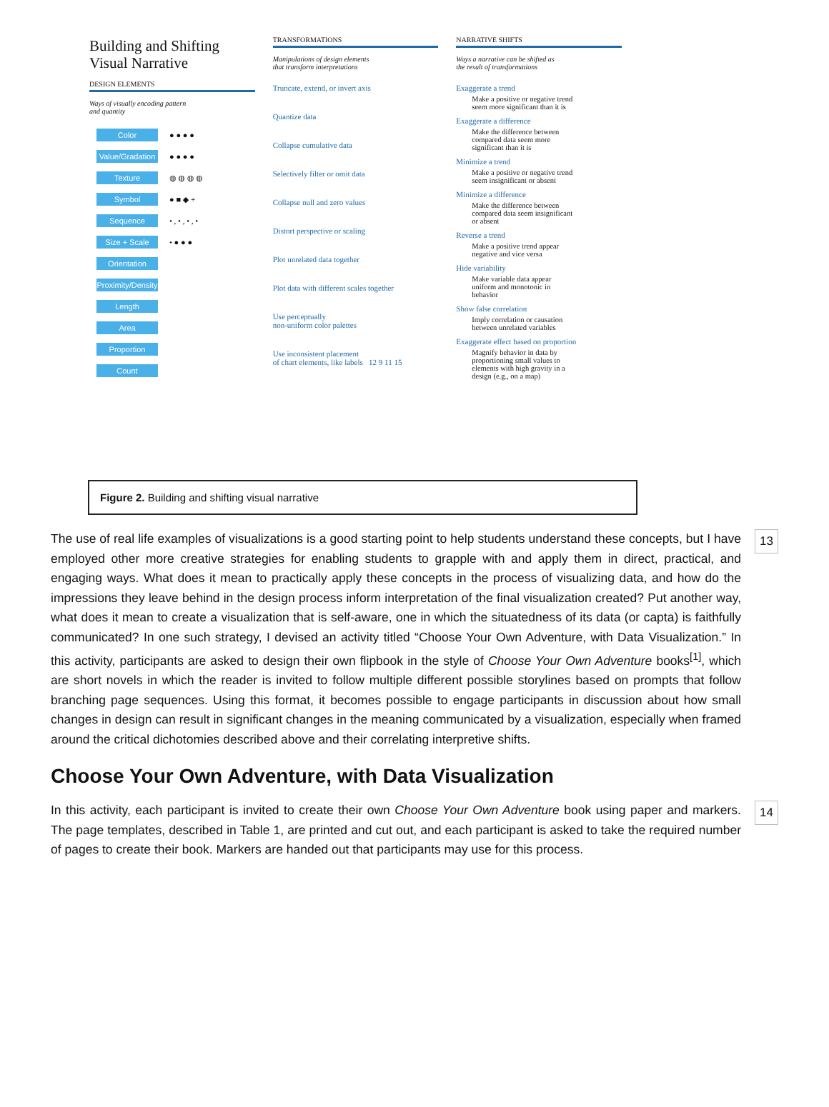Building and Shifting
Visual Narrative
DESIGN ELEMENTS
Ways of visually encoding pattern
and quantity
Color ● ● ● ●
Value/Gradation ● ● ● ●
Texture ◍ ◍ ◍ ◍
Symbol ● ■ ◆ +
Sequence • , • , • , •
Size + Scale • ● ● ●
Orientation
Proximity/Density
Length
Area
Proportion
Count
TRANSFORMATIONS
Manipulations of design elements
that transform interpretations
Truncate, extend, or invert axis
Quantize data
Collapse cumulative data
Selectively filter or omit data
Collapse null and zero values
Distort perspective or scaling
Plot unrelated data together
Plot data with different scales together
Use perceptually
non-uniform color palettes
Use inconsistent placement
of chart elements, like labels 12 9 11 15
NARRATIVE SHIFTS
Ways a narrative can be shifted as
the result of transformations
Exaggerate a trend
Make a positive or negative trend
seem more significant than it is
Exaggerate a difference
Make the difference between
compared data seem more
significant than it is
Minimize a trend
Make a positive or negative trend
seem insignificant or absent
Minimize a difference
Make the difference between
compared data seem insignificant
or absent
Reverse a trend
Make a positive trend appear
negative and vice versa
Hide variability
Make variable data appear
uniform and monotonic in
behavior
Show false correlation
Imply correlation or causation
between unrelated variables
Exaggerate effect based on proportion
Magnify behavior in data by
proportioning small values to
elements with high gravity in a
design (e.g., on a map)
Figure 2. Building and shifting visual narrative
13 The use of real life examples of visualizations is a good starting point to help students understand these concepts, but I have employed other more creative strategies for enabling students to grapple with and apply them in direct, practical, and engaging ways. What does it mean to practically apply these concepts in the process of visualizing data, and how do the impressions they leave behind in the design process inform interpretation of the final visualization created? Put another way, what does it mean to create a visualization that is self-aware, one in which the situatedness of its data (or capta) is faithfully communicated? In one such strategy, I devised an activity titled “Choose Your Own Adventure, with Data Visualization.” In this activity, participants are asked to design their own flipbook in the style of Choose Your Own Adventure books<sup>[1]</sup>, which are short novels in which the reader is invited to follow multiple different possible storylines based on prompts that follow branching page sequences. Using this format, it becomes possible to engage participants in discussion about how small changes in design can result in significant changes in the meaning communicated by a visualization, especially when framed around the critical dichotomies described above and their correlating interpretive shifts.
Choose Your Own Adventure, with Data Visualization
14 In this activity, each participant is invited to create their own Choose Your Own Adventure book using paper and markers. The page templates, described in Table 1, are printed and cut out, and each participant is asked to take the required number of pages to create their book. Markers are handed out that participants may use for this process.